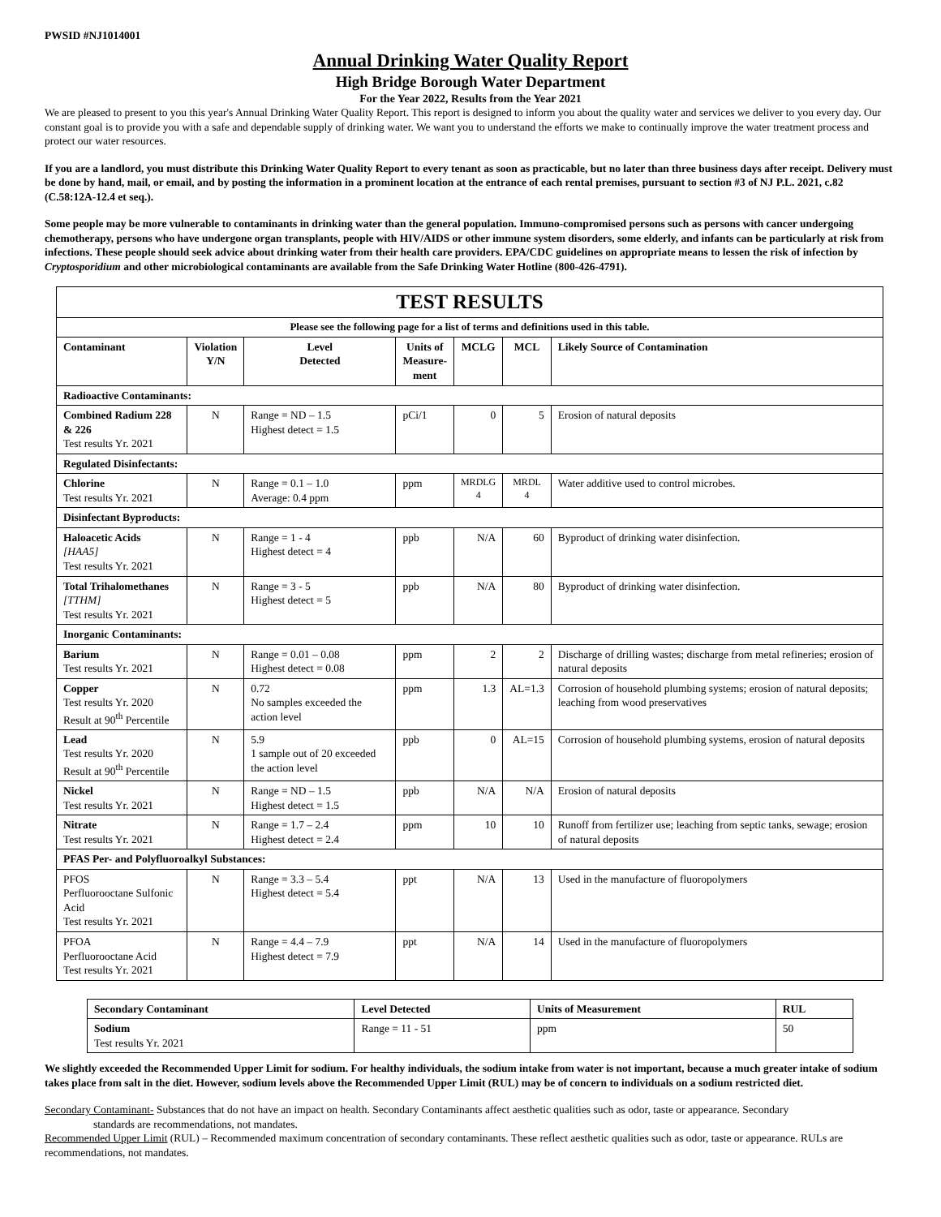PWSID #NJ1014001
Annual Drinking Water Quality Report
High Bridge Borough Water Department
For the Year 2022, Results from the Year 2021
We are pleased to present to you this year's Annual Drinking Water Quality Report. This report is designed to inform you about the quality water and services we deliver to you every day. Our constant goal is to provide you with a safe and dependable supply of drinking water. We want you to understand the efforts we make to continually improve the water treatment process and protect our water resources.
If you are a landlord, you must distribute this Drinking Water Quality Report to every tenant as soon as practicable, but no later than three business days after receipt. Delivery must be done by hand, mail, or email, and by posting the information in a prominent location at the entrance of each rental premises, pursuant to section #3 of NJ P.L. 2021, c.82 (C.58:12A-12.4 et seq.).
Some people may be more vulnerable to contaminants in drinking water than the general population. Immuno-compromised persons such as persons with cancer undergoing chemotherapy, persons who have undergone organ transplants, people with HIV/AIDS or other immune system disorders, some elderly, and infants can be particularly at risk from infections. These people should seek advice about drinking water from their health care providers. EPA/CDC guidelines on appropriate means to lessen the risk of infection by Cryptosporidium and other microbiological contaminants are available from the Safe Drinking Water Hotline (800-426-4791).
| TEST RESULTS | | | | | | |
| --- | --- | --- | --- | --- | --- | --- |
| Please see the following page for a list of terms and definitions used in this table. | | | | | | |
| Contaminant | Violation Y/N | Level Detected | Units of Measure- ment | MCLG | MCL | Likely Source of Contamination |
| Radioactive Contaminants: | | | | | | |
| Combined Radium 228 & 226 Test results Yr. 2021 | N | Range = ND – 1.5 Highest detect = 1.5 | pCi/1 | 0 | 5 | Erosion of natural deposits |
| Regulated Disinfectants: | | | | | | |
| Chlorine Test results Yr. 2021 | N | Range = 0.1 – 1.0 Average: 0.4 ppm | ppm | MRDLG 4 | MRDL 4 | Water additive used to control microbes. |
| Disinfectant Byproducts: | | | | | | |
| Haloacetic Acids [HAA5] Test results Yr. 2021 | N | Range = 1 - 4 Highest detect = 4 | ppb | N/A | 60 | Byproduct of drinking water disinfection. |
| Total Trihalomethanes [TTHM] Test results Yr. 2021 | N | Range = 3 - 5 Highest detect = 5 | ppb | N/A | 80 | Byproduct of drinking water disinfection. |
| Inorganic Contaminants: | | | | | | |
| Barium Test results Yr. 2021 | N | Range = 0.01 – 0.08 Highest detect = 0.08 | ppm | 2 | 2 | Discharge of drilling wastes; discharge from metal refineries; erosion of natural deposits |
| Copper Test results Yr. 2020 Result at 90<sup>th</sup> Percentile | N | 0.72 No samples exceeded the action level | ppm | 1.3 | AL=1.3 | Corrosion of household plumbing systems; erosion of natural deposits; leaching from wood preservatives |
| Lead Test results Yr. 2020 Result at 90<sup>th</sup> Percentile | N | 5.9 1 sample out of 20 exceeded the action level | ppb | 0 | AL=15 | Corrosion of household plumbing systems, erosion of natural deposits |
| Nickel Test results Yr. 2021 | N | Range = ND – 1.5 Highest detect = 1.5 | ppb | N/A | N/A | Erosion of natural deposits |
| Nitrate Test results Yr. 2021 | N | Range = 1.7 – 2.4 Highest detect = 2.4 | ppm | 10 | 10 | Runoff from fertilizer use; leaching from septic tanks, sewage; erosion of natural deposits |
| PFAS Per- and Polyfluoroalkyl Substances: | | | | | | |
| PFOS Perfluorooctane Sulfonic Acid Test results Yr. 2021 | N | Range = 3.3 – 5.4 Highest detect = 5.4 | ppt | N/A | 13 | Used in the manufacture of fluoropolymers |
| PFOA Perfluorooctane Acid Test results Yr. 2021 | N | Range = 4.4 – 7.9 Highest detect = 7.9 | ppt | N/A | 14 | Used in the manufacture of fluoropolymers |
| Secondary Contaminant | Level Detected | Units of Measurement | RUL |
| --- | --- | --- | --- |
| Sodium Test results Yr. 2021 | Range = 11 - 51 | ppm | 50 |
We slightly exceeded the Recommended Upper Limit for sodium. For healthy individuals, the sodium intake from water is not important, because a much greater intake of sodium takes place from salt in the diet. However, sodium levels above the Recommended Upper Limit (RUL) may be of concern to individuals on a sodium restricted diet.
Secondary Contaminant- Substances that do not have an impact on health. Secondary Contaminants affect aesthetic qualities such as odor, taste or appearance. Secondary
standards are recommendations, not mandates.
Recommended Upper Limit (RUL) – Recommended maximum concentration of secondary contaminants. These reflect aesthetic qualities such as odor, taste or appearance. RULs are recommendations, not mandates.